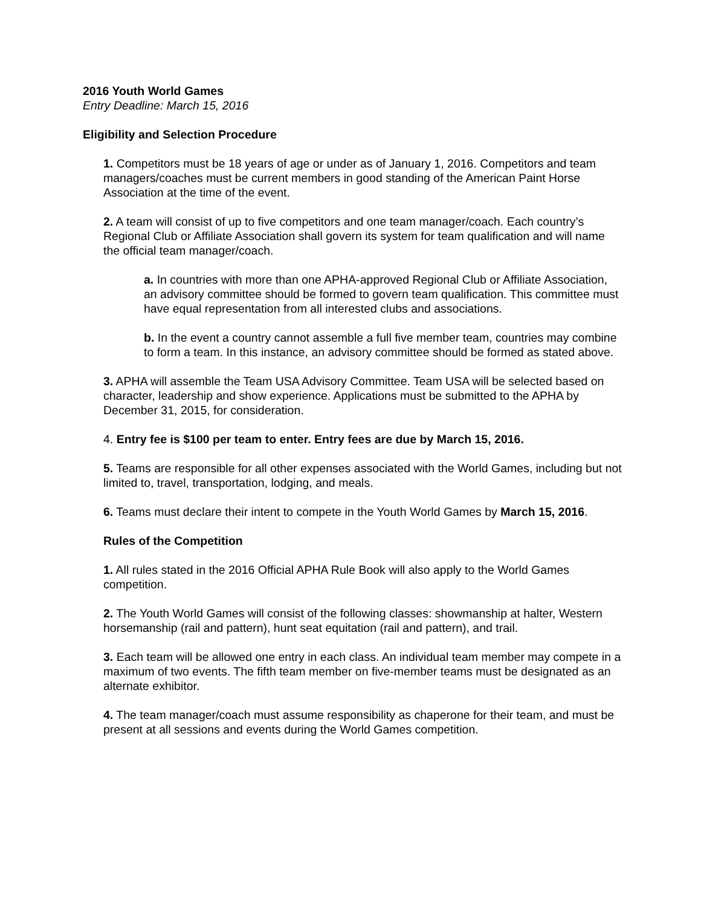2016 Youth World Games
Entry Deadline: March 15, 2016
Eligibility and Selection Procedure
1. Competitors must be 18 years of age or under as of January 1, 2016. Competitors and team managers/coaches must be current members in good standing of the American Paint Horse Association at the time of the event.
2. A team will consist of up to five competitors and one team manager/coach. Each country’s Regional Club or Affiliate Association shall govern its system for team qualification and will name the official team manager/coach.
a. In countries with more than one APHA-approved Regional Club or Affiliate Association, an advisory committee should be formed to govern team qualification. This committee must have equal representation from all interested clubs and associations.
b. In the event a country cannot assemble a full five member team, countries may combine to form a team. In this instance, an advisory committee should be formed as stated above.
3. APHA will assemble the Team USA Advisory Committee. Team USA will be selected based on character, leadership and show experience. Applications must be submitted to the APHA by December 31, 2015, for consideration.
4. Entry fee is $100 per team to enter. Entry fees are due by March 15, 2016.
5. Teams are responsible for all other expenses associated with the World Games, including but not limited to, travel, transportation, lodging, and meals.
6. Teams must declare their intent to compete in the Youth World Games by March 15, 2016.
Rules of the Competition
1. All rules stated in the 2016 Official APHA Rule Book will also apply to the World Games competition.
2. The Youth World Games will consist of the following classes: showmanship at halter, Western horsemanship (rail and pattern), hunt seat equitation (rail and pattern), and trail.
3. Each team will be allowed one entry in each class. An individual team member may compete in a maximum of two events. The fifth team member on five-member teams must be designated as an alternate exhibitor.
4. The team manager/coach must assume responsibility as chaperone for their team, and must be present at all sessions and events during the World Games competition.